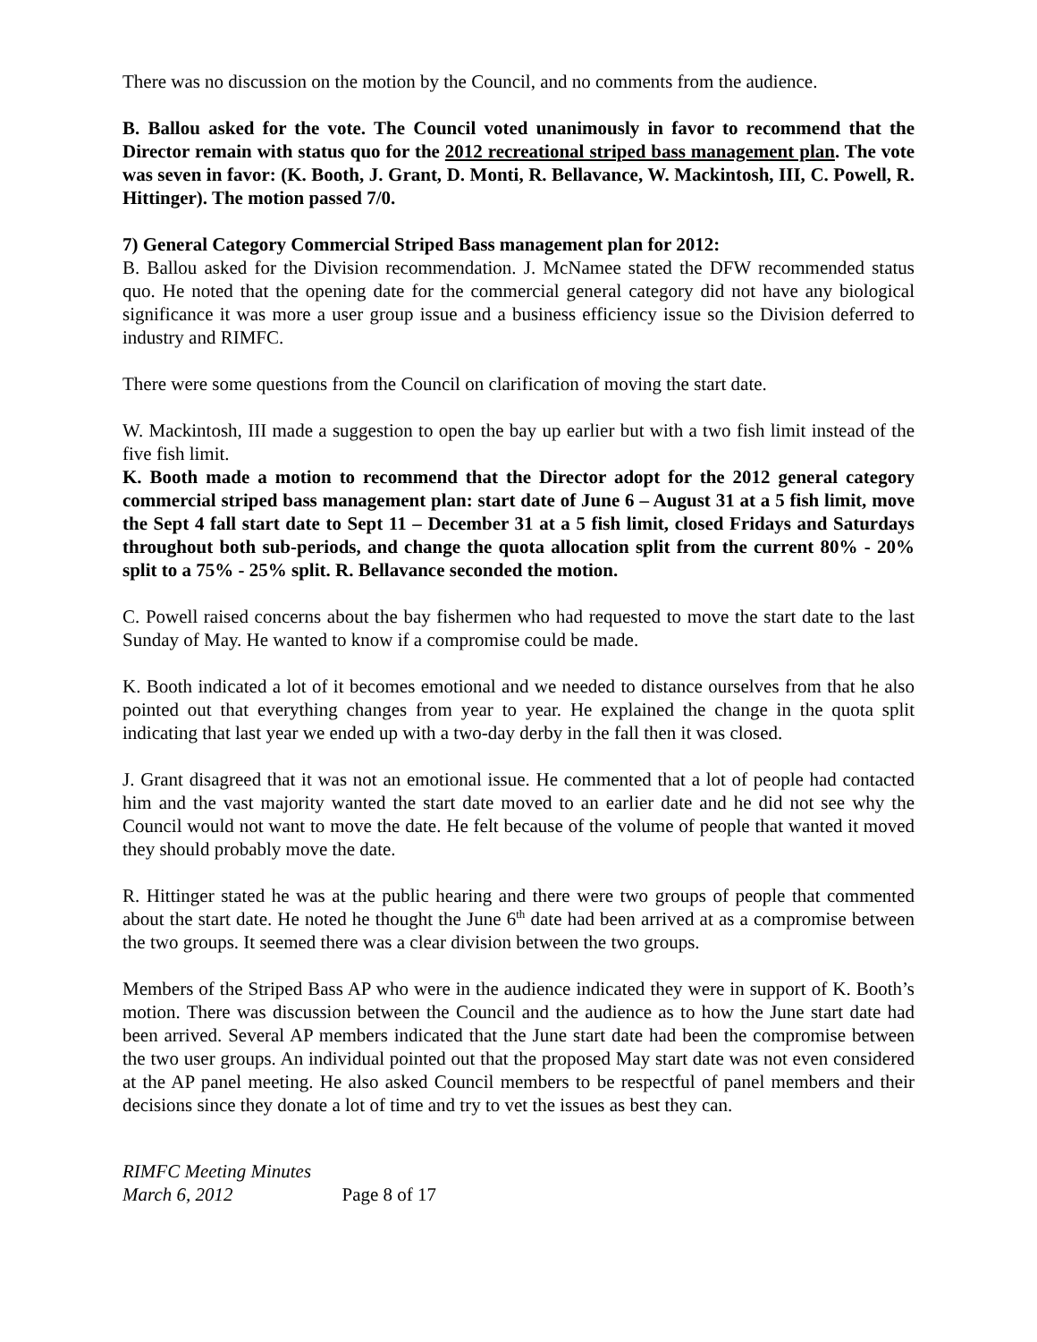There was no discussion on the motion by the Council, and no comments from the audience.
B. Ballou asked for the vote. The Council voted unanimously in favor to recommend that the Director remain with status quo for the 2012 recreational striped bass management plan. The vote was seven in favor: (K. Booth, J. Grant, D. Monti, R. Bellavance, W. Mackintosh, III, C. Powell, R. Hittinger). The motion passed 7/0.
7) General Category Commercial Striped Bass management plan for 2012:
B. Ballou asked for the Division recommendation. J. McNamee stated the DFW recommended status quo. He noted that the opening date for the commercial general category did not have any biological significance it was more a user group issue and a business efficiency issue so the Division deferred to industry and RIMFC.
There were some questions from the Council on clarification of moving the start date.
W. Mackintosh, III made a suggestion to open the bay up earlier but with a two fish limit instead of the five fish limit.
K. Booth made a motion to recommend that the Director adopt for the 2012 general category commercial striped bass management plan: start date of June 6 – August 31 at a 5 fish limit, move the Sept 4 fall start date to Sept 11 – December 31 at a 5 fish limit, closed Fridays and Saturdays throughout both sub-periods, and change the quota allocation split from the current 80% - 20% split to a 75% - 25% split. R. Bellavance seconded the motion.
C. Powell raised concerns about the bay fishermen who had requested to move the start date to the last Sunday of May. He wanted to know if a compromise could be made.
K. Booth indicated a lot of it becomes emotional and we needed to distance ourselves from that he also pointed out that everything changes from year to year. He explained the change in the quota split indicating that last year we ended up with a two-day derby in the fall then it was closed.
J. Grant disagreed that it was not an emotional issue. He commented that a lot of people had contacted him and the vast majority wanted the start date moved to an earlier date and he did not see why the Council would not want to move the date. He felt because of the volume of people that wanted it moved they should probably move the date.
R. Hittinger stated he was at the public hearing and there were two groups of people that commented about the start date. He noted he thought the June 6<sup>th</sup> date had been arrived at as a compromise between the two groups. It seemed there was a clear division between the two groups.
Members of the Striped Bass AP who were in the audience indicated they were in support of K. Booth’s motion. There was discussion between the Council and the audience as to how the June start date had been arrived. Several AP members indicated that the June start date had been the compromise between the two user groups. An individual pointed out that the proposed May start date was not even considered at the AP panel meeting. He also asked Council members to be respectful of panel members and their decisions since they donate a lot of time and try to vet the issues as best they can.
RIMFC Meeting Minutes
March 6, 2012 Page 8 of 17